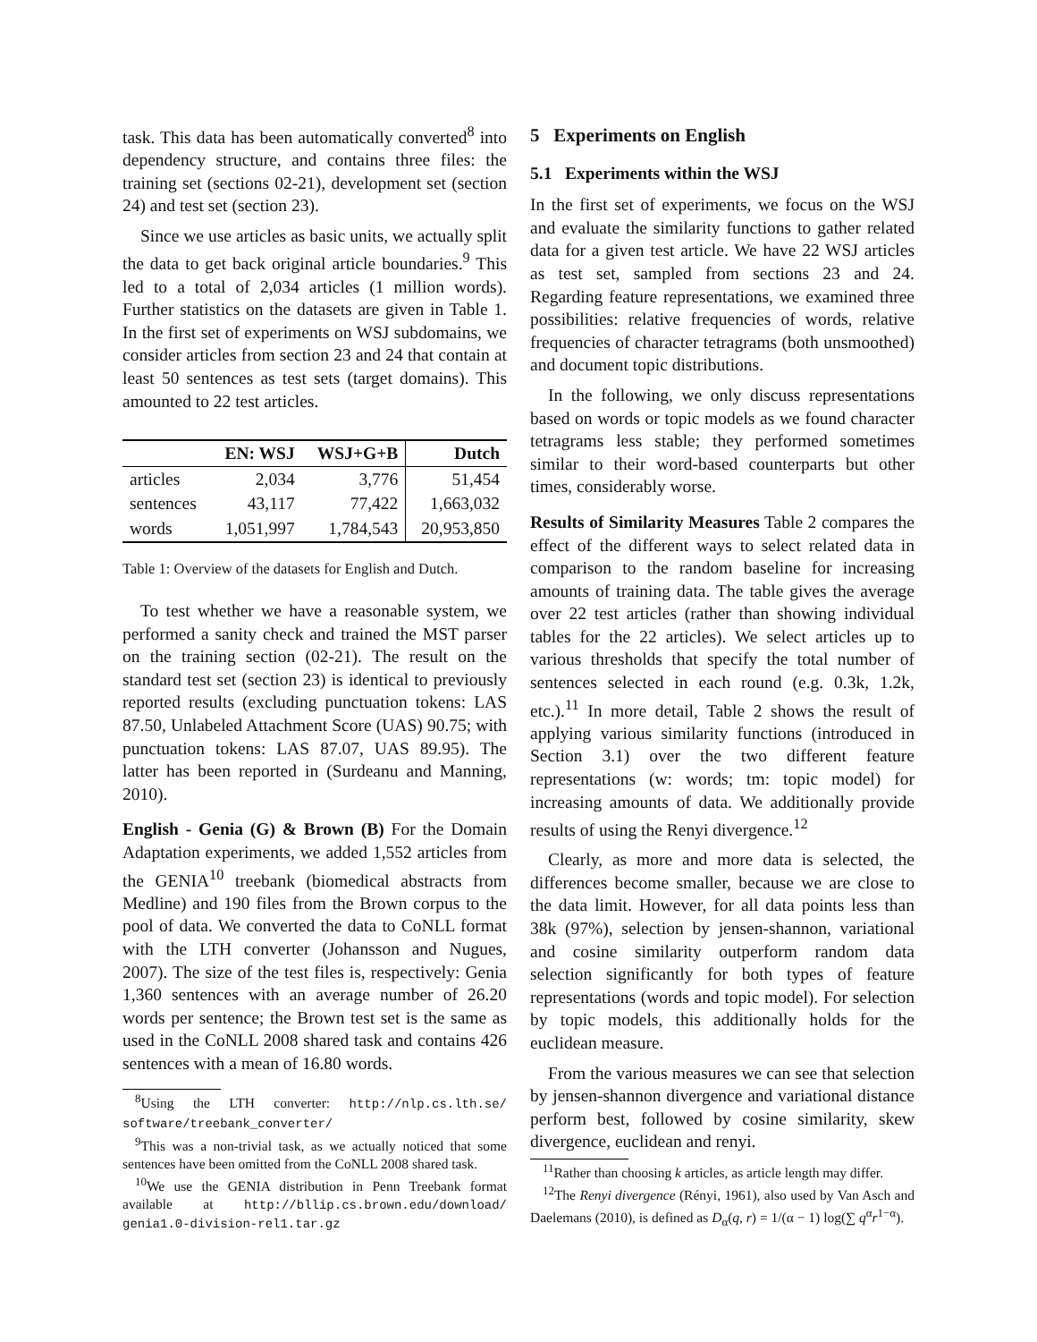task. This data has been automatically converted<sup>8</sup> into dependency structure, and contains three files: the training set (sections 02-21), development set (section 24) and test set (section 23).
Since we use articles as basic units, we actually split the data to get back original article boundaries.<sup>9</sup> This led to a total of 2,034 articles (1 million words). Further statistics on the datasets are given in Table 1. In the first set of experiments on WSJ subdomains, we consider articles from section 23 and 24 that contain at least 50 sentences as test sets (target domains). This amounted to 22 test articles.
| | EN: WSJ | WSJ+G+B | Dutch |
| --- | --- | --- | --- |
| articles | 2,034 | 3,776 | 51,454 |
| sentences | 43,117 | 77,422 | 1,663,032 |
| words | 1,051,997 | 1,784,543 | 20,953,850 |
Table 1: Overview of the datasets for English and Dutch.
To test whether we have a reasonable system, we performed a sanity check and trained the MST parser on the training section (02-21). The result on the standard test set (section 23) is identical to previously reported results (excluding punctuation tokens: LAS 87.50, Unlabeled Attachment Score (UAS) 90.75; with punctuation tokens: LAS 87.07, UAS 89.95). The latter has been reported in (Surdeanu and Manning, 2010).
English - Genia (G) & Brown (B) For the Domain Adaptation experiments, we added 1,552 articles from the GENIA<sup>10</sup> treebank (biomedical abstracts from Medline) and 190 files from the Brown corpus to the pool of data. We converted the data to CoNLL format with the LTH converter (Johansson and Nugues, 2007). The size of the test files is, respectively: Genia 1,360 sentences with an average number of 26.20 words per sentence; the Brown test set is the same as used in the CoNLL 2008 shared task and contains 426 sentences with a mean of 16.80 words.
<sup>8</sup> Using the LTH converter: http://nlp.cs.lth.se/ software/treebank_converter/
<sup>9</sup> This was a non-trivial task, as we actually noticed that some sentences have been omitted from the CoNLL 2008 shared task.
<sup>10</sup> We use the GENIA distribution in Penn Treebank format available at http://bllip.cs.brown.edu/download/ genia1.0-division-rel1.tar.gz
5 Experiments on English
5.1 Experiments within the WSJ
In the first set of experiments, we focus on the WSJ and evaluate the similarity functions to gather related data for a given test article. We have 22 WSJ articles as test set, sampled from sections 23 and 24. Regarding feature representations, we examined three possibilities: relative frequencies of words, relative frequencies of character tetragrams (both unsmoothed) and document topic distributions.
In the following, we only discuss representations based on words or topic models as we found character tetragrams less stable; they performed sometimes similar to their word-based counterparts but other times, considerably worse.
Results of Similarity Measures Table 2 compares the effect of the different ways to select related data in comparison to the random baseline for increasing amounts of training data. The table gives the average over 22 test articles (rather than showing individual tables for the 22 articles). We select articles up to various thresholds that specify the total number of sentences selected in each round (e.g. 0.3k, 1.2k, etc.).<sup>11</sup> In more detail, Table 2 shows the result of applying various similarity functions (introduced in Section 3.1) over the two different feature representations (w: words; tm: topic model) for increasing amounts of data. We additionally provide results of using the Renyi divergence.<sup>12</sup>
Clearly, as more and more data is selected, the differences become smaller, because we are close to the data limit. However, for all data points less than 38k (97%), selection by jensen-shannon, variational and cosine similarity outperform random data selection significantly for both types of feature representations (words and topic model). For selection by topic models, this additionally holds for the euclidean measure.
From the various measures we can see that selection by jensen-shannon divergence and variational distance perform best, followed by cosine similarity, skew divergence, euclidean and renyi.
<sup>11</sup> Rather than choosing k articles, as article length may differ.
<sup>12</sup> The Renyi divergence (Rényi, 1961), also used by Van Asch and Daelemans (2010), is defined as D<sub>α</sub>(q, r) = 1/(α − 1) log(∑ q<sup>α</sup>r<sup>1−α</sup>).